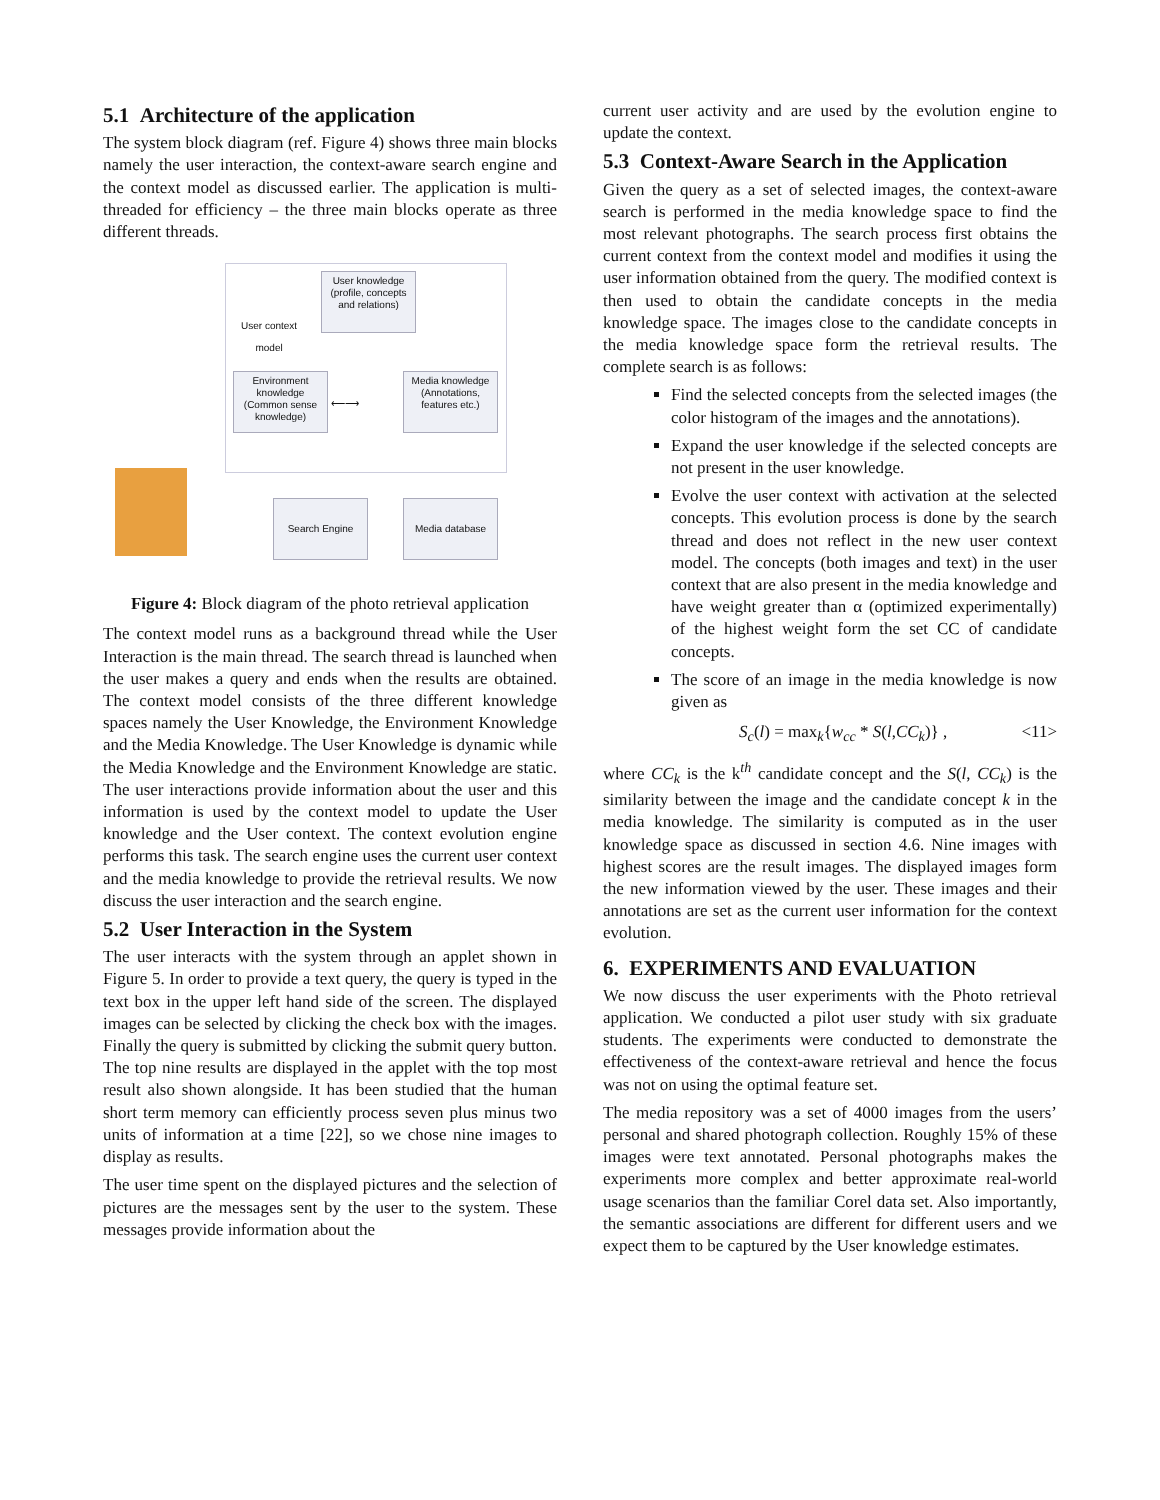5.1 Architecture of the application
The system block diagram (ref. Figure 4) shows three main blocks namely the user interaction, the context-aware search engine and the context model as discussed earlier. The application is multi-threaded for efficiency – the three main blocks operate as three different threads.
User knowledge (profile, concepts and relations)
User context
model
Environment knowledge (Common sense knowledge)
Media knowledge (Annotations, features etc.)
⟵⟶
Search Engine Media database
Figure 4: Block diagram of the photo retrieval application
The context model runs as a background thread while the User Interaction is the main thread. The search thread is launched when the user makes a query and ends when the results are obtained. The context model consists of the three different knowledge spaces namely the User Knowledge, the Environment Knowledge and the Media Knowledge. The User Knowledge is dynamic while the Media Knowledge and the Environment Knowledge are static. The user interactions provide information about the user and this information is used by the context model to update the User knowledge and the User context. The context evolution engine performs this task. The search engine uses the current user context and the media knowledge to provide the retrieval results. We now discuss the user interaction and the search engine.
5.2 User Interaction in the System
The user interacts with the system through an applet shown in Figure 5. In order to provide a text query, the query is typed in the text box in the upper left hand side of the screen. The displayed images can be selected by clicking the check box with the images. Finally the query is submitted by clicking the submit query button. The top nine results are displayed in the applet with the top most result also shown alongside. It has been studied that the human short term memory can efficiently process seven plus minus two units of information at a time [22], so we chose nine images to display as results.
The user time spent on the displayed pictures and the selection of pictures are the messages sent by the user to the system. These messages provide information about the
current user activity and are used by the evolution engine to update the context.
5.3 Context-Aware Search in the Application
Given the query as a set of selected images, the context-aware search is performed in the media knowledge space to find the most relevant photographs. The search process first obtains the current context from the context model and modifies it using the user information obtained from the query. The modified context is then used to obtain the candidate concepts in the media knowledge space. The images close to the candidate concepts in the media knowledge space form the retrieval results. The complete search is as follows:
Find the selected concepts from the selected images (the color histogram of the images and the annotations).
Expand the user knowledge if the selected concepts are not present in the user knowledge.
Evolve the user context with activation at the selected concepts. This evolution process is done by the search thread and does not reflect in the new user context model. The concepts (both images and text) in the user context that are also present in the media knowledge and have weight greater than α (optimized experimentally) of the highest weight form the set CC of candidate concepts.
The score of an image in the media knowledge is now given as
S<sub>c</sub>(l) = max<sub>k</sub>{w<sub>cc</sub> * S(l,CC<sub>k</sub>)} , <11>
where CC<sub>k</sub> is the k<sup>th</sup> candidate concept and the S(l, CC<sub>k</sub>) is the similarity between the image and the candidate concept k in the media knowledge. The similarity is computed as in the user knowledge space as discussed in section 4.6. Nine images with highest scores are the result images. The displayed images form the new information viewed by the user. These images and their annotations are set as the current user information for the context evolution.
6. EXPERIMENTS AND EVALUATION
We now discuss the user experiments with the Photo retrieval application. We conducted a pilot user study with six graduate students. The experiments were conducted to demonstrate the effectiveness of the context-aware retrieval and hence the focus was not on using the optimal feature set.
The media repository was a set of 4000 images from the users’ personal and shared photograph collection. Roughly 15% of these images were text annotated. Personal photographs makes the experiments more complex and better approximate real-world usage scenarios than the familiar Corel data set. Also importantly, the semantic associations are different for different users and we expect them to be captured by the User knowledge estimates.